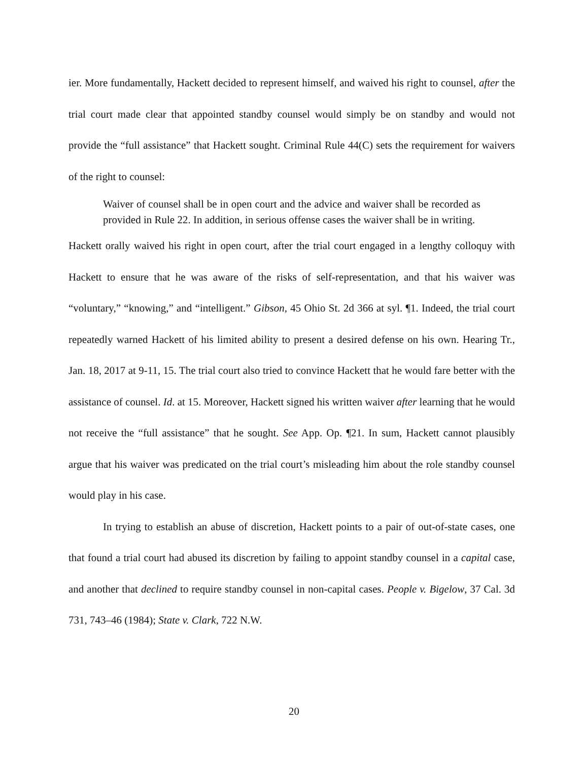ier. More fundamentally, Hackett decided to represent himself, and waived his right to counsel, after the trial court made clear that appointed standby counsel would simply be on standby and would not provide the “full assistance” that Hackett sought. Criminal Rule 44(C) sets the requirement for waivers of the right to counsel:
Waiver of counsel shall be in open court and the advice and waiver shall be recorded as provided in Rule 22. In addition, in serious offense cases the waiver shall be in writing.
Hackett orally waived his right in open court, after the trial court engaged in a lengthy colloquy with Hackett to ensure that he was aware of the risks of self-representation, and that his waiver was “voluntary,” “knowing,” and “intelligent.” Gibson, 45 Ohio St. 2d 366 at syl. ¶1. Indeed, the trial court repeatedly warned Hackett of his limited ability to present a desired defense on his own. Hearing Tr., Jan. 18, 2017 at 9-11, 15. The trial court also tried to convince Hackett that he would fare better with the assistance of counsel. Id. at 15. Moreover, Hackett signed his written waiver after learning that he would not receive the “full assistance” that he sought. See App. Op. ¶21. In sum, Hackett cannot plausibly argue that his waiver was predicated on the trial court’s misleading him about the role standby counsel would play in his case.
In trying to establish an abuse of discretion, Hackett points to a pair of out-of-state cases, one that found a trial court had abused its discretion by failing to appoint standby counsel in a capital case, and another that declined to require standby counsel in non-capital cases. People v. Bigelow, 37 Cal. 3d 731, 743–46 (1984); State v. Clark, 722 N.W.
20